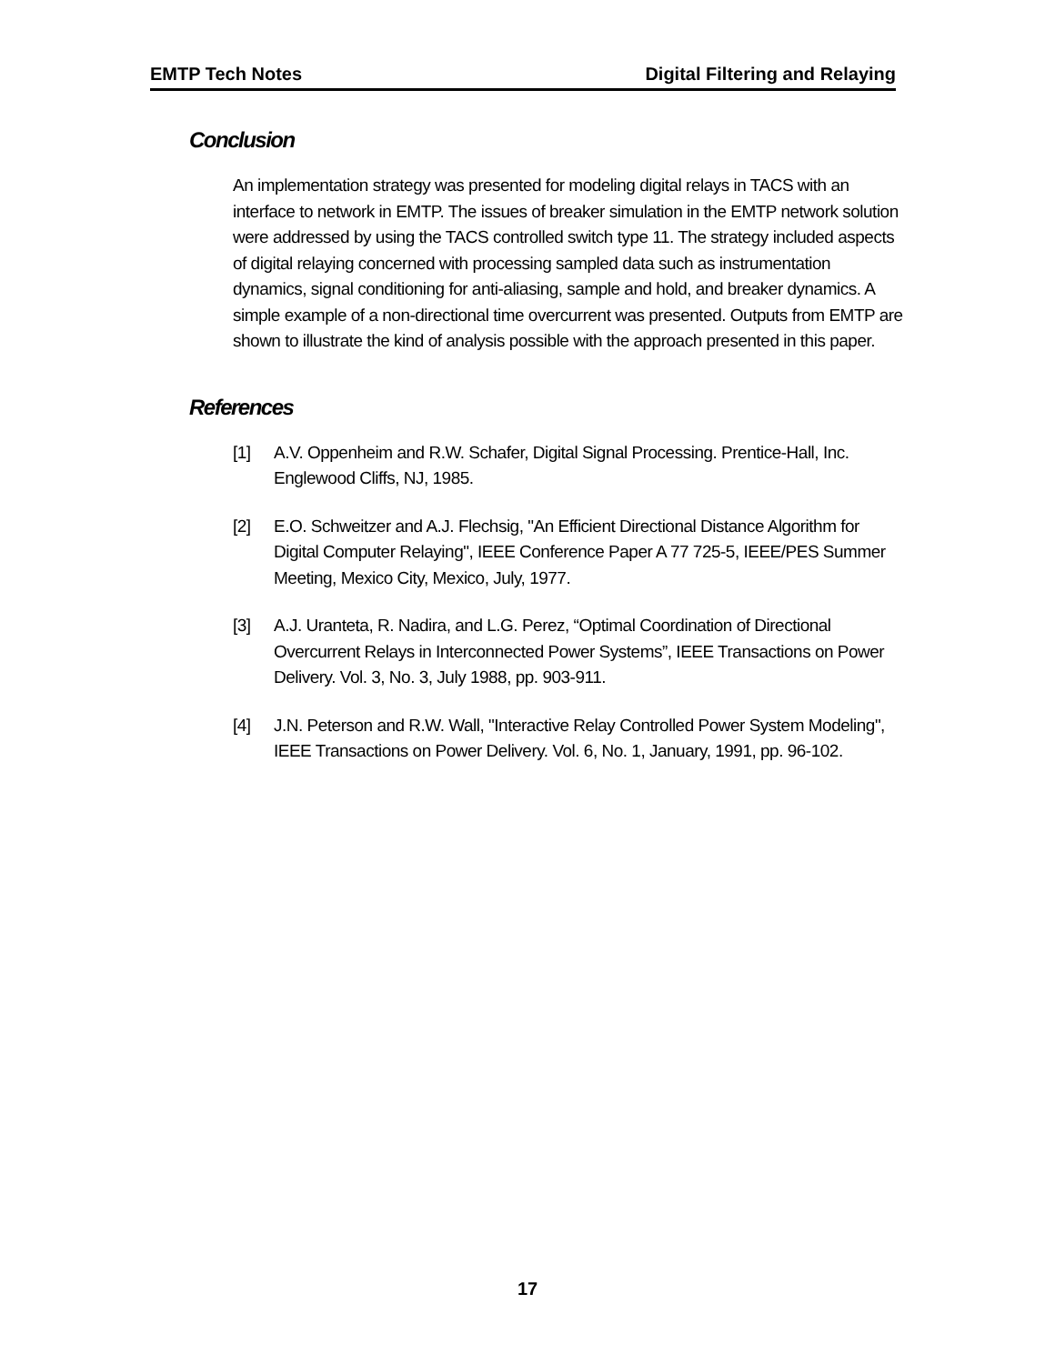EMTP Tech Notes Digital Filtering and Relaying
Conclusion
An implementation strategy was presented for modeling digital relays in TACS with an interface to network in EMTP. The issues of breaker simulation in the EMTP network solution were addressed by using the TACS controlled switch type 11. The strategy included aspects of digital relaying concerned with processing sampled data such as instrumentation dynamics, signal conditioning for anti-aliasing, sample and hold, and breaker dynamics. A simple example of a non-directional time overcurrent was presented. Outputs from EMTP are shown to illustrate the kind of analysis possible with the approach presented in this paper.
References
[1] A.V. Oppenheim and R.W. Schafer, Digital Signal Processing. Prentice-Hall, Inc. Englewood Cliffs, NJ, 1985.
[2] E.O. Schweitzer and A.J. Flechsig, "An Efficient Directional Distance Algorithm for Digital Computer Relaying", IEEE Conference Paper A 77 725-5, IEEE/PES Summer Meeting, Mexico City, Mexico, July, 1977.
[3] A.J. Uranteta, R. Nadira, and L.G. Perez, “Optimal Coordination of Directional Overcurrent Relays in Interconnected Power Systems”, IEEE Transactions on Power Delivery. Vol. 3, No. 3, July 1988, pp. 903-911.
[4] J.N. Peterson and R.W. Wall, "Interactive Relay Controlled Power System Modeling", IEEE Transactions on Power Delivery. Vol. 6, No. 1, January, 1991, pp. 96-102.
17